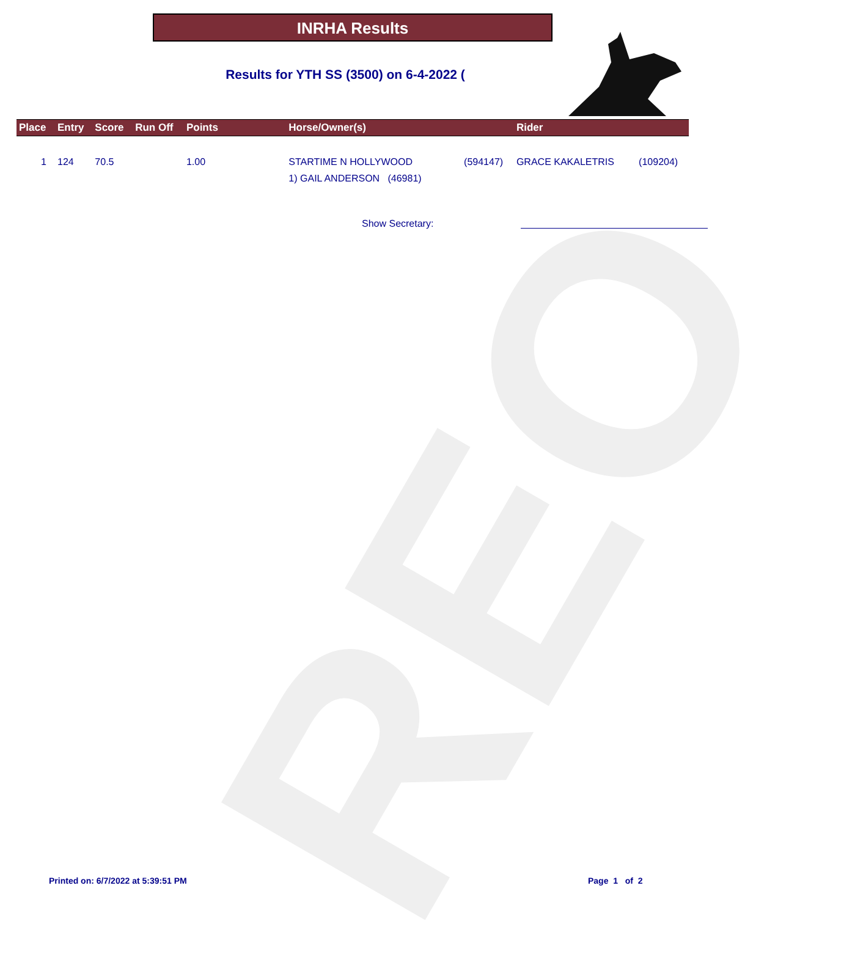REO
INRHA Results
Results for YTH SS (3500) on 6-4-2022 (
| Place | Entry | Score | Run Off | Points | Horse/Owner(s) | | Rider | |
| --- | --- | --- | --- | --- | --- | --- | --- | --- |
| 1 | 124 | 70.5 | | 1.00 | STARTIME N HOLLYWOOD 1) GAIL ANDERSON (46981) | (594147) | GRACE KAKALETRIS | (109204) |
Show Secretary:
Printed on: 6/7/2022 at 5:39:51 PM
Page 1 of 2